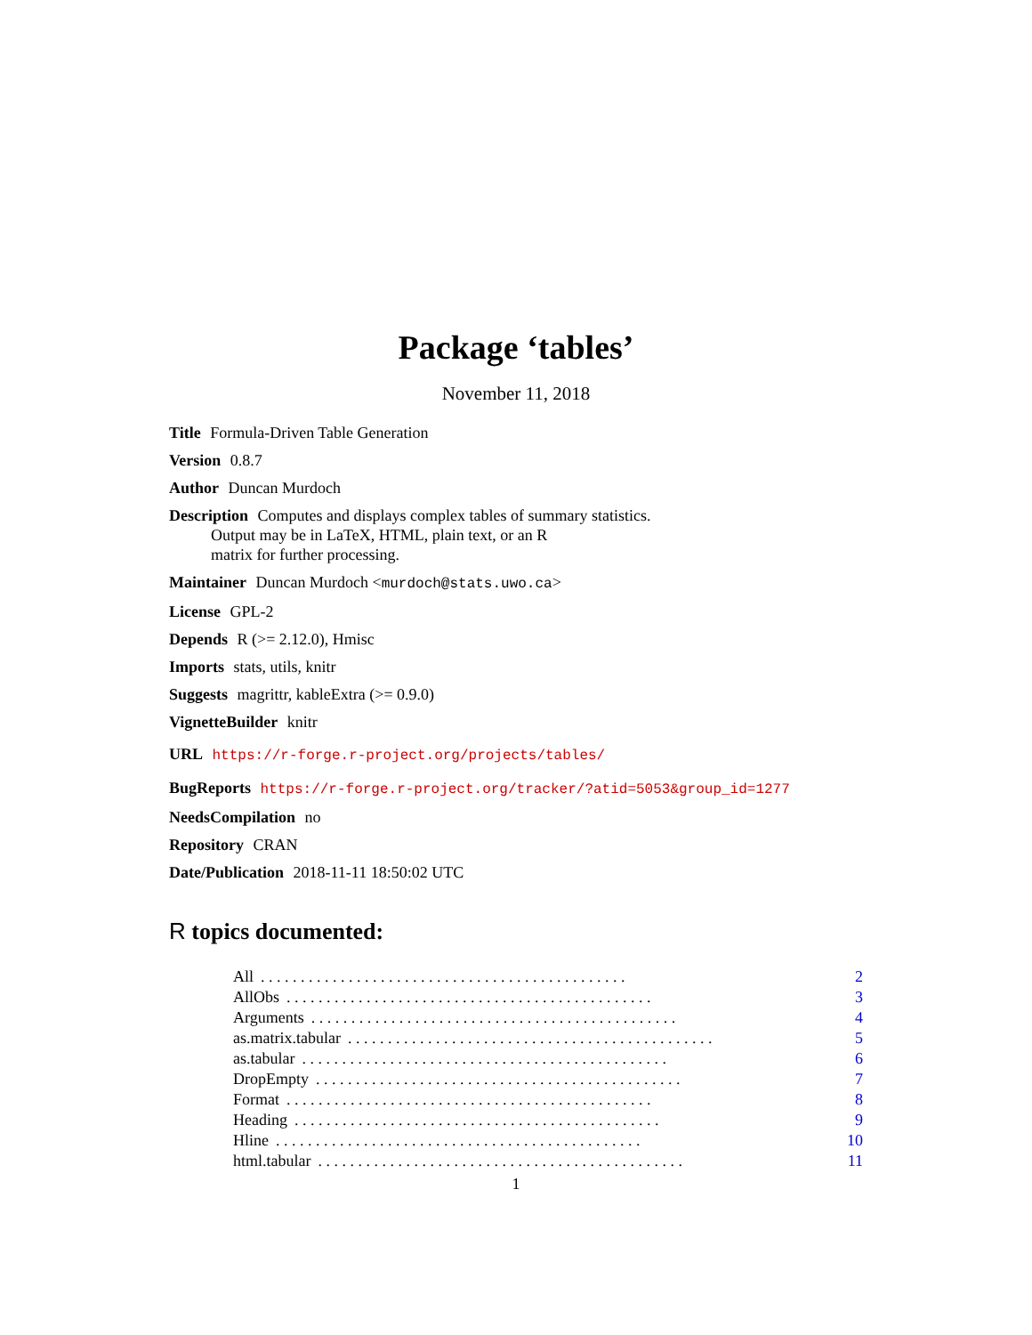Package ‘tables’
November 11, 2018
Title Formula-Driven Table Generation
Version 0.8.7
Author Duncan Murdoch
Description Computes and displays complex tables of summary statistics.
Output may be in LaTeX, HTML, plain text, or an R
matrix for further processing.
Maintainer Duncan Murdoch <murdoch@stats.uwo.ca>
License GPL-2
Depends R (>= 2.12.0), Hmisc
Imports stats, utils, knitr
Suggests magrittr, kableExtra (>= 0.9.0)
VignetteBuilder knitr
URL https://r-forge.r-project.org/projects/tables/
BugReports https://r-forge.r-project.org/tracker/?atid=5053&group_id=1277
NeedsCompilation no
Repository CRAN
Date/Publication 2018-11-11 18:50:02 UTC
R topics documented:
All. . . . . . . . . . . . . . . . . . . . . . . . . . . . . . . . . . . . . . . . . . . . . . 2
AllObs. . . . . . . . . . . . . . . . . . . . . . . . . . . . . . . . . . . . . . . . . . . . . . 3
Arguments. . . . . . . . . . . . . . . . . . . . . . . . . . . . . . . . . . . . . . . . . . . . . . 4
as.matrix.tabular. . . . . . . . . . . . . . . . . . . . . . . . . . . . . . . . . . . . . . . . . . . . . . 5
as.tabular. . . . . . . . . . . . . . . . . . . . . . . . . . . . . . . . . . . . . . . . . . . . . . 6
DropEmpty. . . . . . . . . . . . . . . . . . . . . . . . . . . . . . . . . . . . . . . . . . . . . . 7
Format. . . . . . . . . . . . . . . . . . . . . . . . . . . . . . . . . . . . . . . . . . . . . . 8
Heading. . . . . . . . . . . . . . . . . . . . . . . . . . . . . . . . . . . . . . . . . . . . . . 9
Hline. . . . . . . . . . . . . . . . . . . . . . . . . . . . . . . . . . . . . . . . . . . . . . 10
html.tabular. . . . . . . . . . . . . . . . . . . . . . . . . . . . . . . . . . . . . . . . . . . . . . 11
1